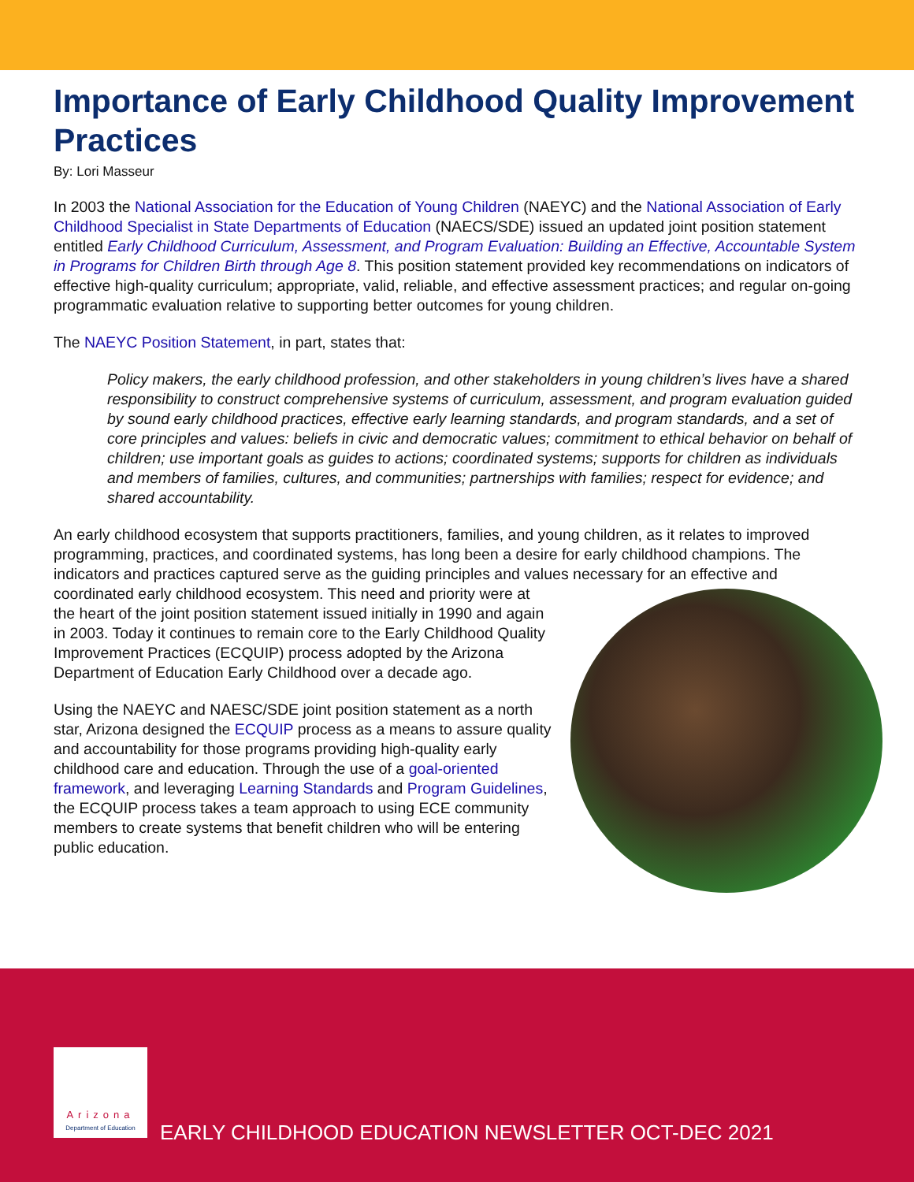Importance of Early Childhood Quality Improvement Practices
By: Lori Masseur
In 2003 the National Association for the Education of Young Children (NAEYC) and the National Association of Early Childhood Specialist in State Departments of Education (NAECS/SDE) issued an updated joint position statement entitled Early Childhood Curriculum, Assessment, and Program Evaluation: Building an Effective, Accountable System in Programs for Children Birth through Age 8. This position statement provided key recommendations on indicators of effective high-quality curriculum; appropriate, valid, reliable, and effective assessment practices; and regular on-going programmatic evaluation relative to supporting better outcomes for young children.
The NAEYC Position Statement, in part, states that:
Policy makers, the early childhood profession, and other stakeholders in young children’s lives have a shared responsibility to construct comprehensive systems of curriculum, assessment, and program evaluation guided by sound early childhood practices, effective early learning standards, and program standards, and a set of core principles and values: beliefs in civic and democratic values; commitment to ethical behavior on behalf of children; use important goals as guides to actions; coordinated systems; supports for children as individuals and members of families, cultures, and communities; partnerships with families; respect for evidence; and shared accountability.
An early childhood ecosystem that supports practitioners, families, and young children, as it relates to improved programming, practices, and coordinated systems, has long been a desire for early childhood champions. The indicators and practices captured serve as the guiding principles and values necessary for an effective and coordinated early childhood ecosystem. This need and priority were at the heart of the joint position statement issued initially in 1990 and again in 2003. Today it continues to remain core to the Early Childhood Quality Improvement Practices (ECQUIP) process adopted by the Arizona Department of Education Early Childhood over a decade ago.
Using the NAEYC and NAESC/SDE joint position statement as a north star, Arizona designed the ECQUIP process as a means to assure quality and accountability for those programs providing high-quality early childhood care and education. Through the use of a goal-oriented framework, and leveraging Learning Standards and Program Guidelines, the ECQUIP process takes a team approach to using ECE community members to create systems that benefit children who will be entering public education.
Arizona
Department of Education
EARLY CHILDHOOD EDUCATION NEWSLETTER OCT-DEC 2021